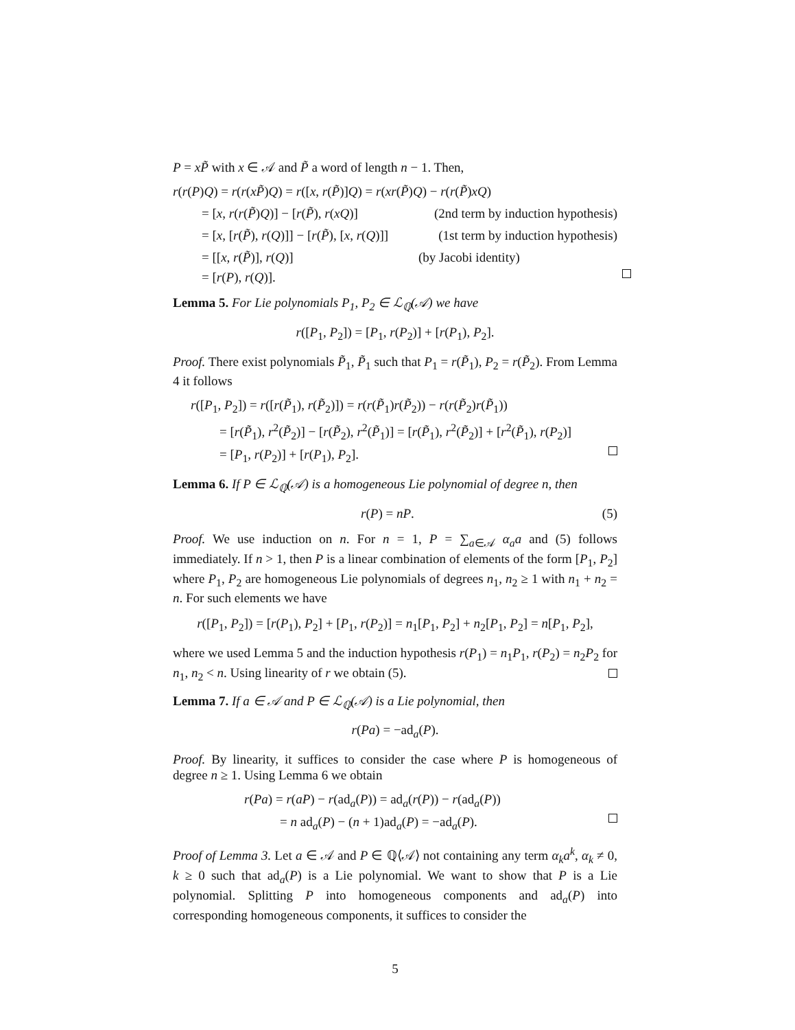P = xP̃ with x ∈ 𝒜 and P̃ a word of length n − 1. Then,
r(r(P)Q) = r(r(xP̃)Q) = r([x, r(P̃)]Q) = r(xr(P̃)Q) − r(r(P̃)xQ)
= [x, r(r(P̃)Q)] − [r(P̃), r(xQ)] (2nd term by induction hypothesis)
= [x, [r(P̃), r(Q)]] − [r(P̃), [x, r(Q)]] (1st term by induction hypothesis)
= [[x, r(P̃)], r(Q)] (by Jacobi identity)
= [r(P), r(Q)].
Lemma 5. For Lie polynomials P<sub>1</sub>, P<sub>2</sub> ∈ ℒ<sub>ℚ</sub>(𝒜) we have
r([P<sub>1</sub>, P<sub>2</sub>]) = [P<sub>1</sub>, r(P<sub>2</sub>)] + [r(P<sub>1</sub>), P<sub>2</sub>].
Proof. There exist polynomials P̃<sub>1</sub>, P̃<sub>1</sub> such that P<sub>1</sub> = r(P̃<sub>1</sub>), P<sub>2</sub> = r(P̃<sub>2</sub>). From Lemma 4 it follows
r([P<sub>1</sub>, P<sub>2</sub>]) = r([r(P̃<sub>1</sub>), r(P̃<sub>2</sub>)]) = r(r(P̃<sub>1</sub>)r(P̃<sub>2</sub>)) − r(r(P̃<sub>2</sub>)r(P̃<sub>1</sub>))
= [r(P̃<sub>1</sub>), r<sup>2</sup>(P̃<sub>2</sub>)] − [r(P̃<sub>2</sub>), r<sup>2</sup>(P̃<sub>1</sub>)] = [r(P̃<sub>1</sub>), r<sup>2</sup>(P̃<sub>2</sub>)] + [r<sup>2</sup>(P̃<sub>1</sub>), r(P<sub>2</sub>)]
= [P<sub>1</sub>, r(P<sub>2</sub>)] + [r(P<sub>1</sub>), P<sub>2</sub>].
Lemma 6. If P ∈ ℒ<sub>ℚ</sub>(𝒜) is a homogeneous Lie polynomial of degree n, then
r(P) = nP. (5)
Proof. We use induction on n. For n = 1, P = ∑<sub>a∈𝒜</sub> α<sub>a</sub>a and (5) follows immediately. If n > 1, then P is a linear combination of elements of the form [P<sub>1</sub>, P<sub>2</sub>] where P<sub>1</sub>, P<sub>2</sub> are homogeneous Lie polynomials of degrees n<sub>1</sub>, n<sub>2</sub> ≥ 1 with n<sub>1</sub> + n<sub>2</sub> = n. For such elements we have
r([P<sub>1</sub>, P<sub>2</sub>]) = [r(P<sub>1</sub>), P<sub>2</sub>] + [P<sub>1</sub>, r(P<sub>2</sub>)] = n<sub>1</sub>[P<sub>1</sub>, P<sub>2</sub>] + n<sub>2</sub>[P<sub>1</sub>, P<sub>2</sub>] = n[P<sub>1</sub>, P<sub>2</sub>],
where we used Lemma 5 and the induction hypothesis r(P<sub>1</sub>) = n<sub>1</sub>P<sub>1</sub>, r(P<sub>2</sub>) = n<sub>2</sub>P<sub>2</sub> for n<sub>1</sub>, n<sub>2</sub> < n. Using linearity of r we obtain (5).
Lemma 7. If a ∈ 𝒜 and P ∈ ℒ<sub>ℚ</sub>(𝒜) is a Lie polynomial, then
r(Pa) = −ad<sub>a</sub>(P).
Proof. By linearity, it suffices to consider the case where P is homogeneous of degree n ≥ 1. Using Lemma 6 we obtain
r(Pa) = r(aP) − r(ad<sub>a</sub>(P)) = ad<sub>a</sub>(r(P)) − r(ad<sub>a</sub>(P))
= n ad<sub>a</sub>(P) − (n + 1)ad<sub>a</sub>(P) = −ad<sub>a</sub>(P).
Proof of Lemma 3. Let a ∈ 𝒜 and P ∈ ℚ⟨𝒜⟩ not containing any term α<sub>k</sub>a<sup>k</sup>, α<sub>k</sub> ≠ 0, k ≥ 0 such that ad<sub>a</sub>(P) is a Lie polynomial. We want to show that P is a Lie polynomial. Splitting P into homogeneous components and ad<sub>a</sub>(P) into corresponding homogeneous components, it suffices to consider the
5